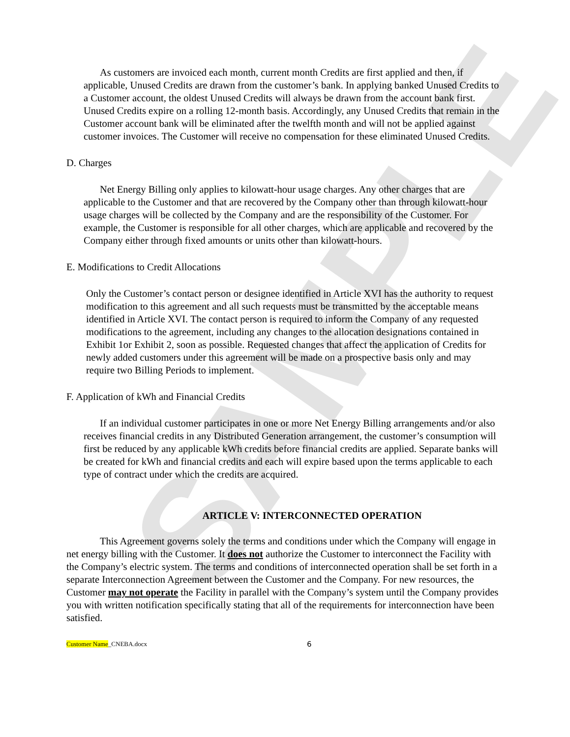SAMPLE
As customers are invoiced each month, current month Credits are first applied and then, if applicable, Unused Credits are drawn from the customer’s bank. In applying banked Unused Credits to a Customer account, the oldest Unused Credits will always be drawn from the account bank first. Unused Credits expire on a rolling 12-month basis. Accordingly, any Unused Credits that remain in the Customer account bank will be eliminated after the twelfth month and will not be applied against customer invoices. The Customer will receive no compensation for these eliminated Unused Credits.
D. Charges
Net Energy Billing only applies to kilowatt-hour usage charges. Any other charges that are applicable to the Customer and that are recovered by the Company other than through kilowatt-hour usage charges will be collected by the Company and are the responsibility of the Customer. For example, the Customer is responsible for all other charges, which are applicable and recovered by the Company either through fixed amounts or units other than kilowatt-hours.
E. Modifications to Credit Allocations
Only the Customer’s contact person or designee identified in Article XVI has the authority to request modification to this agreement and all such requests must be transmitted by the acceptable means identified in Article XVI. The contact person is required to inform the Company of any requested modifications to the agreement, including any changes to the allocation designations contained in Exhibit 1or Exhibit 2, soon as possible. Requested changes that affect the application of Credits for newly added customers under this agreement will be made on a prospective basis only and may require two Billing Periods to implement.
F. Application of kWh and Financial Credits
If an individual customer participates in one or more Net Energy Billing arrangements and/or also receives financial credits in any Distributed Generation arrangement, the customer’s consumption will first be reduced by any applicable kWh credits before financial credits are applied. Separate banks will be created for kWh and financial credits and each will expire based upon the terms applicable to each type of contract under which the credits are acquired.
ARTICLE V: INTERCONNECTED OPERATION
This Agreement governs solely the terms and conditions under which the Company will engage in net energy billing with the Customer. It does not authorize the Customer to interconnect the Facility with the Company’s electric system. The terms and conditions of interconnected operation shall be set forth in a separate Interconnection Agreement between the Customer and the Company. For new resources, the Customer may not operate the Facility in parallel with the Company’s system until the Company provides you with written notification specifically stating that all of the requirements for interconnection have been satisfied.
Customer Name_CNEBA.docx 6